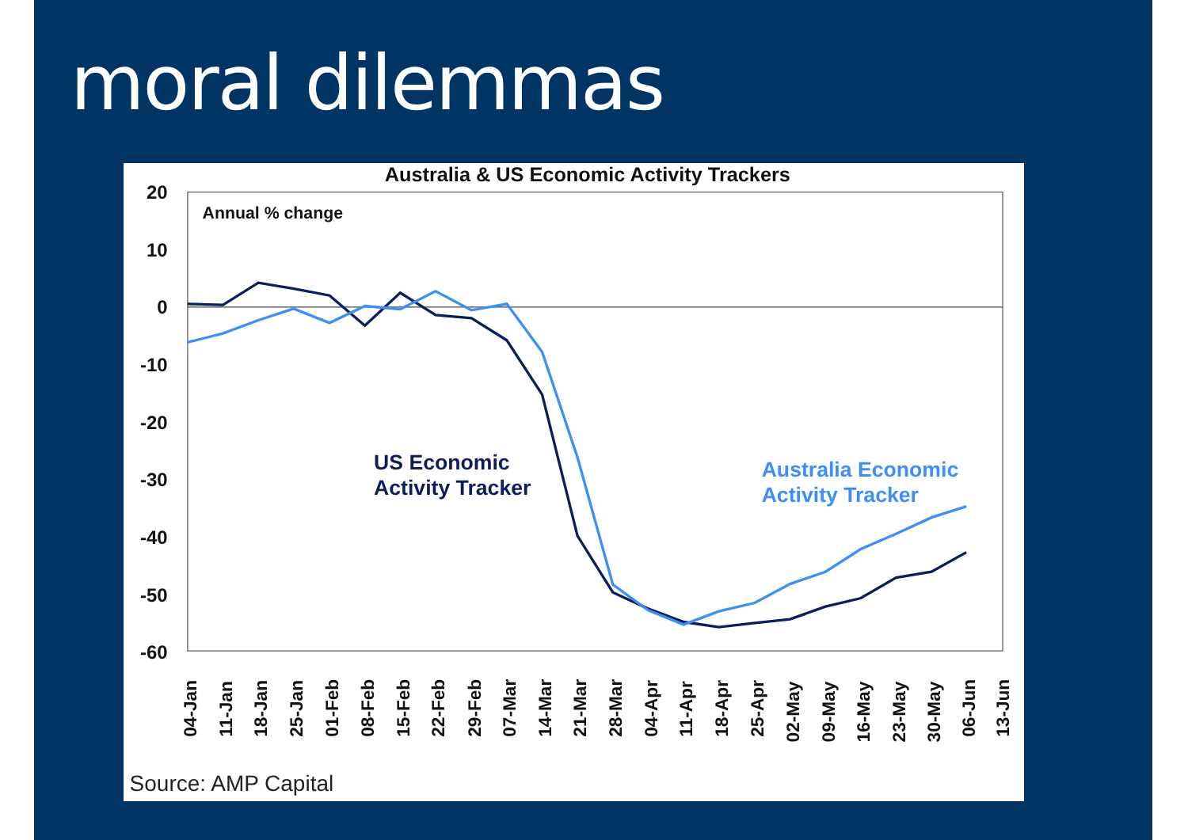moral dilemmas
Australia & US Economic Activity Trackers
20
10
0
-10
-20
-30
-40
-50
-60
Annual % change
US Economic
Activity Tracker
Australia Economic
Activity Tracker
04-Jan
11-Jan
18-Jan
25-Jan
01-Feb
08-Feb
15-Feb
22-Feb
29-Feb
07-Mar
14-Mar
21-Mar
28-Mar
04-Apr
11-Apr
18-Apr
25-Apr
02-May
09-May
16-May
23-May
30-May
06-Jun
13-Jun
Source: AMP Capital